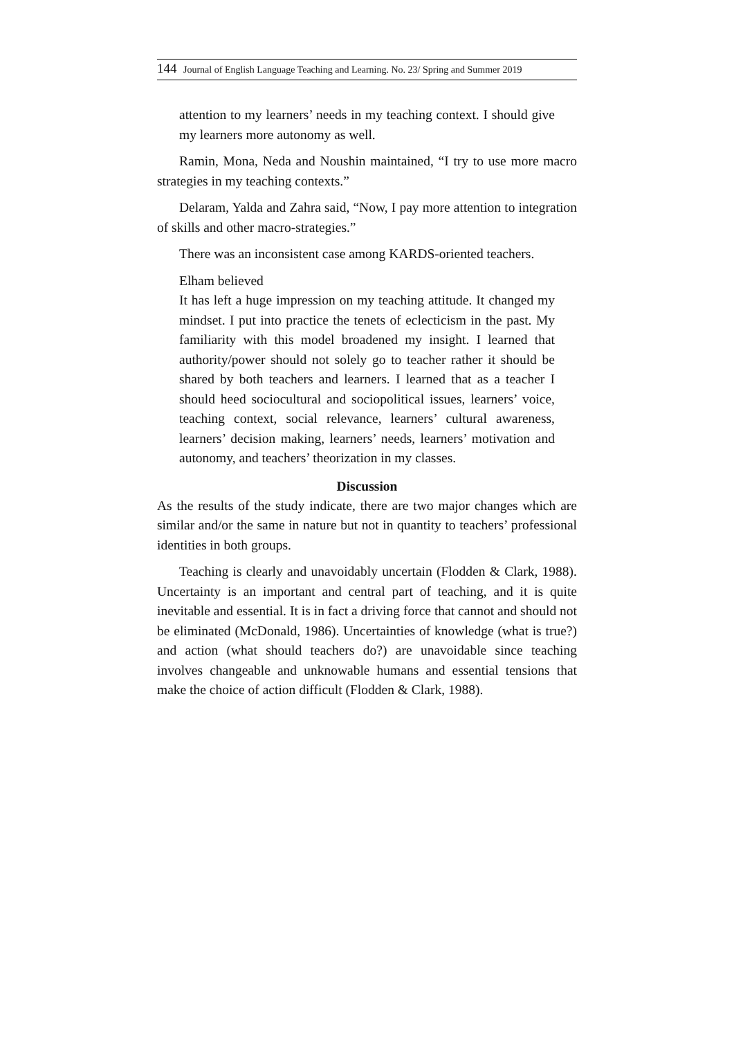144 Journal of English Language Teaching and Learning. No. 23/ Spring and Summer 2019
attention to my learners’ needs in my teaching context. I should give my learners more autonomy as well.
Ramin, Mona, Neda and Noushin maintained, “I try to use more macro strategies in my teaching contexts.”
Delaram, Yalda and Zahra said, “Now, I pay more attention to integration of skills and other macro-strategies.”
There was an inconsistent case among KARDS-oriented teachers.
Elham believed
It has left a huge impression on my teaching attitude. It changed my mindset. I put into practice the tenets of eclecticism in the past. My familiarity with this model broadened my insight. I learned that authority/power should not solely go to teacher rather it should be shared by both teachers and learners. I learned that as a teacher I should heed sociocultural and sociopolitical issues, learners’ voice, teaching context, social relevance, learners’ cultural awareness, learners’ decision making, learners’ needs, learners’ motivation and autonomy, and teachers’ theorization in my classes.
Discussion
As the results of the study indicate, there are two major changes which are similar and/or the same in nature but not in quantity to teachers’ professional identities in both groups.
Teaching is clearly and unavoidably uncertain (Flodden & Clark, 1988). Uncertainty is an important and central part of teaching, and it is quite inevitable and essential. It is in fact a driving force that cannot and should not be eliminated (McDonald, 1986). Uncertainties of knowledge (what is true?) and action (what should teachers do?) are unavoidable since teaching involves changeable and unknowable humans and essential tensions that make the choice of action difficult (Flodden & Clark, 1988).